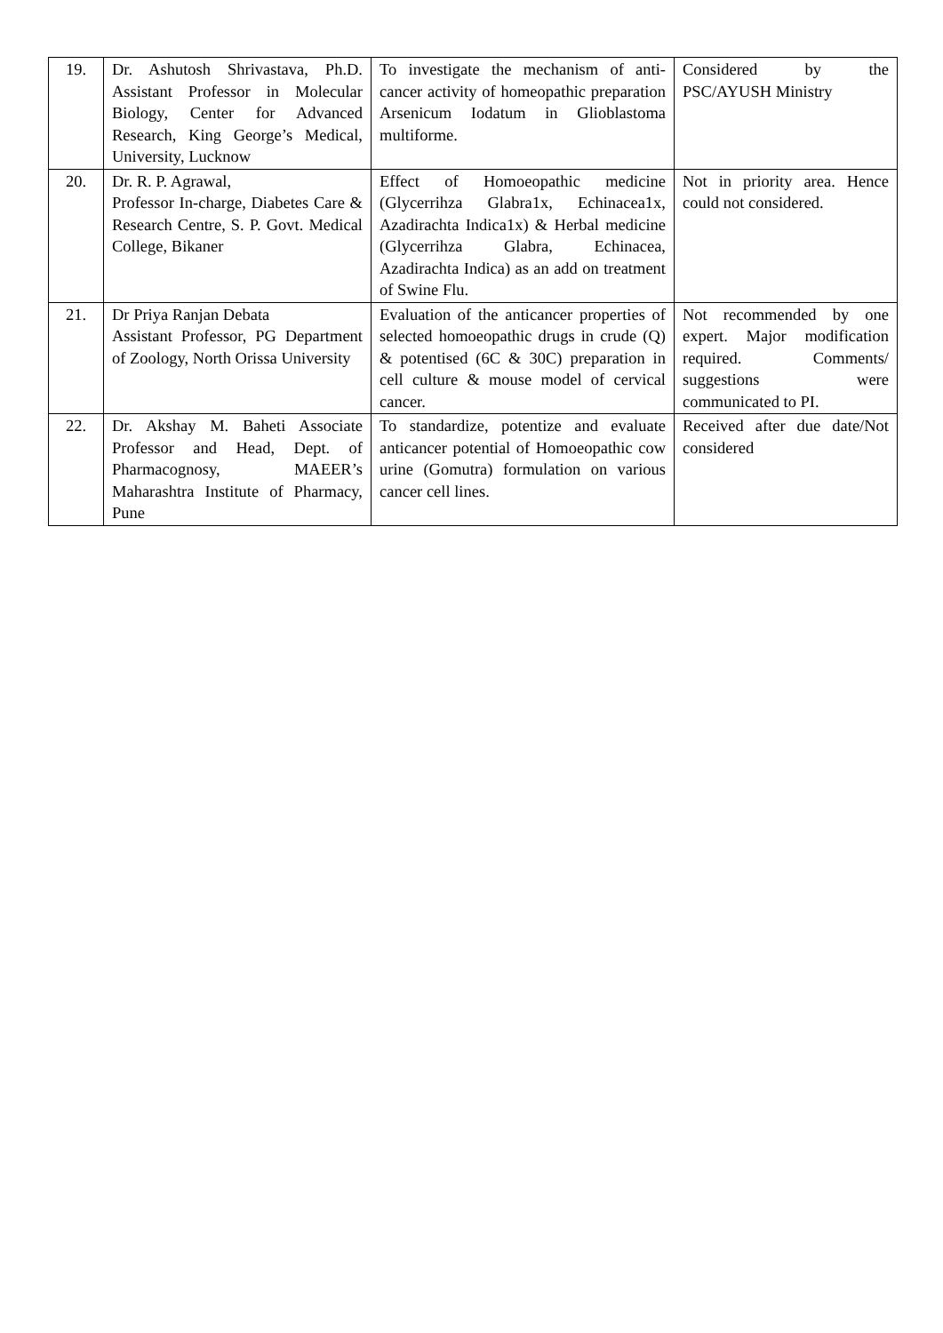| 19. | Dr. Ashutosh Shrivastava, Ph.D. Assistant Professor in Molecular Biology, Center for Advanced Research, King George’s Medical, University, Lucknow | To investigate the mechanism of anti-cancer activity of homeopathic preparation Arsenicum Iodatum in Glioblastoma multiforme. | Considered by the PSC/AYUSH Ministry |
| 20. | Dr. R. P. Agrawal, Professor In-charge, Diabetes Care & Research Centre, S. P. Govt. Medical College, Bikaner | Effect of Homoeopathic medicine (Glycerrihza Glabra1x, Echinacea1x, Azadirachta Indica1x) & Herbal medicine (Glycerrihza Glabra, Echinacea, Azadirachta Indica) as an add on treatment of Swine Flu. | Not in priority area. Hence could not considered. |
| 21. | Dr Priya Ranjan Debata Assistant Professor, PG Department of Zoology, North Orissa University | Evaluation of the anticancer properties of selected homoeopathic drugs in crude (Q) & potentised (6C & 30C) preparation in cell culture & mouse model of cervical cancer. | Not recommended by one expert. Major modification required. Comments/ suggestions were communicated to PI. |
| 22. | Dr. Akshay M. Baheti Associate Professor and Head, Dept. of Pharmacognosy, MAEER’s Maharashtra Institute of Pharmacy, Pune | To standardize, potentize and evaluate anticancer potential of Homoeopathic cow urine (Gomutra) formulation on various cancer cell lines. | Received after due date/Not considered |